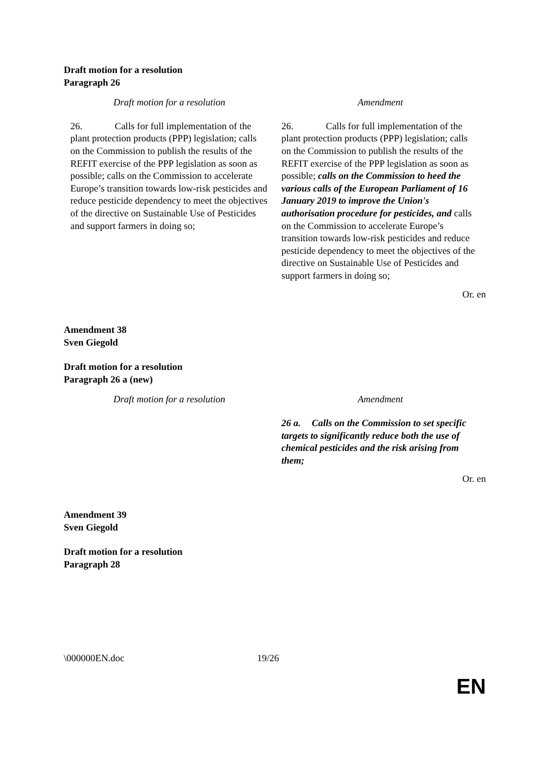Draft motion for a resolution
Paragraph 26
| Draft motion for a resolution | Amendment |
| --- | --- |
| 26. Calls for full implementation of the plant protection products (PPP) legislation; calls on the Commission to publish the results of the REFIT exercise of the PPP legislation as soon as possible; calls on the Commission to accelerate Europe’s transition towards low-risk pesticides and reduce pesticide dependency to meet the objectives of the directive on Sustainable Use of Pesticides and support farmers in doing so; | 26. Calls for full implementation of the plant protection products (PPP) legislation; calls on the Commission to publish the results of the REFIT exercise of the PPP legislation as soon as possible; calls on the Commission to heed the various calls of the European Parliament of 16 January 2019 to improve the Union's authorisation procedure for pesticides, and calls on the Commission to accelerate Europe’s transition towards low-risk pesticides and reduce pesticide dependency to meet the objectives of the directive on Sustainable Use of Pesticides and support farmers in doing so; |
Or. en
Amendment 38
Sven Giegold
Draft motion for a resolution
Paragraph 26 a (new)
| Draft motion for a resolution | Amendment |
| --- | --- |
| | 26 a. Calls on the Commission to set specific targets to significantly reduce both the use of chemical pesticides and the risk arising from them; |
Or. en
Amendment 39
Sven Giegold
Draft motion for a resolution
Paragraph 28
\000000EN.doc 19/26
EN